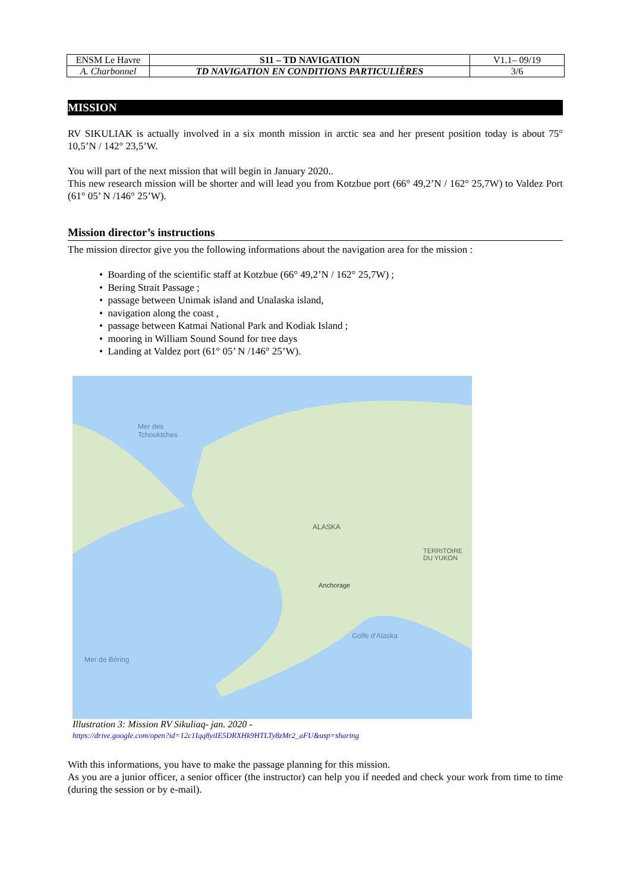| ENSM Le Havre | S11 – TD NAVIGATION | V1.1– 09/19 |
| A. Charbonnel | TD NAVIGATION EN CONDITIONS PARTICULIÈRES | 3/6 |
MISSION
RV SIKULIAK is actually involved in a six month mission in arctic sea and her present position today is about 75° 10,5’N / 142° 23,5’W.
You will part of the next mission that will begin in January 2020..
This new research mission will be shorter and will lead you from Kotzbue port (66° 49,2’N / 162° 25,7W) to Valdez Port (61° 05’ N /146° 25’W).
Mission director’s instructions
The mission director give you the following informations about the navigation area for the mission :
• Boarding of the scientific staff at Kotzbue (66° 49,2’N / 162° 25,7W) ;
• Bering Strait Passage ;
• passage between Unimak island and Unalaska island,
• navigation along the coast ,
• passage between Katmai National Park and Kodiak Island ;
• mooring in William Sound Sound for tree days
• Landing at Valdez port (61° 05’ N /146° 25’W).
Mer des
Tchouktches
ALASKA
TERRITOIRE
DU YUKON
Anchorage
Golfe d'Alaska
Mer de Béring
Illustration 3: Mission RV Sikuliaq- jan. 2020 -
https://drive.google.com/open?id=12c1Iqq8yiIE5DRXHk9HTLTy8zMr2_aFU&usp=sharing
With this informations, you have to make the passage planning for this mission.
As you are a junior officer, a senior officer (the instructor) can help you if needed and check your work from time to time (during the session or by e-mail).